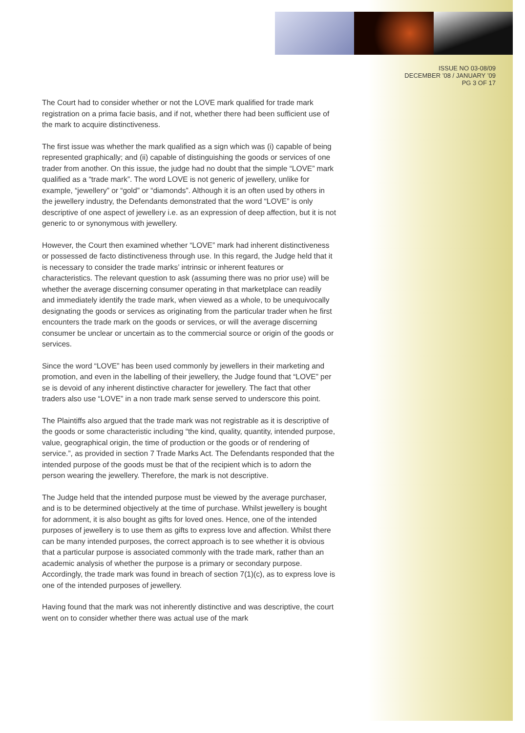ISSUE NO 03-08/09
DECEMBER ’08 / JANUARY ’09
PG 3 OF 17
The Court had to consider whether or not the LOVE mark qualified for trade mark registration on a prima facie basis, and if not, whether there had been sufficient use of the mark to acquire distinctiveness.
The first issue was whether the mark qualified as a sign which was (i) capable of being represented graphically; and (ii) capable of distinguishing the goods or services of one trader from another. On this issue, the judge had no doubt that the simple “LOVE” mark qualified as a “trade mark”. The word LOVE is not generic of jewellery, unlike for example, “jewellery” or “gold” or “diamonds”. Although it is an often used by others in the jewellery industry, the Defendants demonstrated that the word “LOVE” is only descriptive of one aspect of jewellery i.e. as an expression of deep affection, but it is not generic to or synonymous with jewellery.
However, the Court then examined whether “LOVE” mark had inherent distinctiveness or possessed de facto distinctiveness through use. In this regard, the Judge held that it is necessary to consider the trade marks’ intrinsic or inherent features or characteristics. The relevant question to ask (assuming there was no prior use) will be whether the average discerning consumer operating in that marketplace can readily and immediately identify the trade mark, when viewed as a whole, to be unequivocally designating the goods or services as originating from the particular trader when he first encounters the trade mark on the goods or services, or will the average discerning consumer be unclear or uncertain as to the commercial source or origin of the goods or services.
Since the word “LOVE” has been used commonly by jewellers in their marketing and promotion, and even in the labelling of their jewellery, the Judge found that “LOVE” per se is devoid of any inherent distinctive character for jewellery. The fact that other traders also use “LOVE” in a non trade mark sense served to underscore this point.
The Plaintiffs also argued that the trade mark was not registrable as it is descriptive of the goods or some characteristic including “the kind, quality, quantity, intended purpose, value, geographical origin, the time of production or the goods or of rendering of service.”, as provided in section 7 Trade Marks Act. The Defendants responded that the intended purpose of the goods must be that of the recipient which is to adorn the person wearing the jewellery. Therefore, the mark is not descriptive.
The Judge held that the intended purpose must be viewed by the average purchaser, and is to be determined objectively at the time of purchase. Whilst jewellery is bought for adornment, it is also bought as gifts for loved ones. Hence, one of the intended purposes of jewellery is to use them as gifts to express love and affection. Whilst there can be many intended purposes, the correct approach is to see whether it is obvious that a particular purpose is associated commonly with the trade mark, rather than an academic analysis of whether the purpose is a primary or secondary purpose. Accordingly, the trade mark was found in breach of section 7(1)(c), as to express love is one of the intended purposes of jewellery.
Having found that the mark was not inherently distinctive and was descriptive, the court went on to consider whether there was actual use of the mark